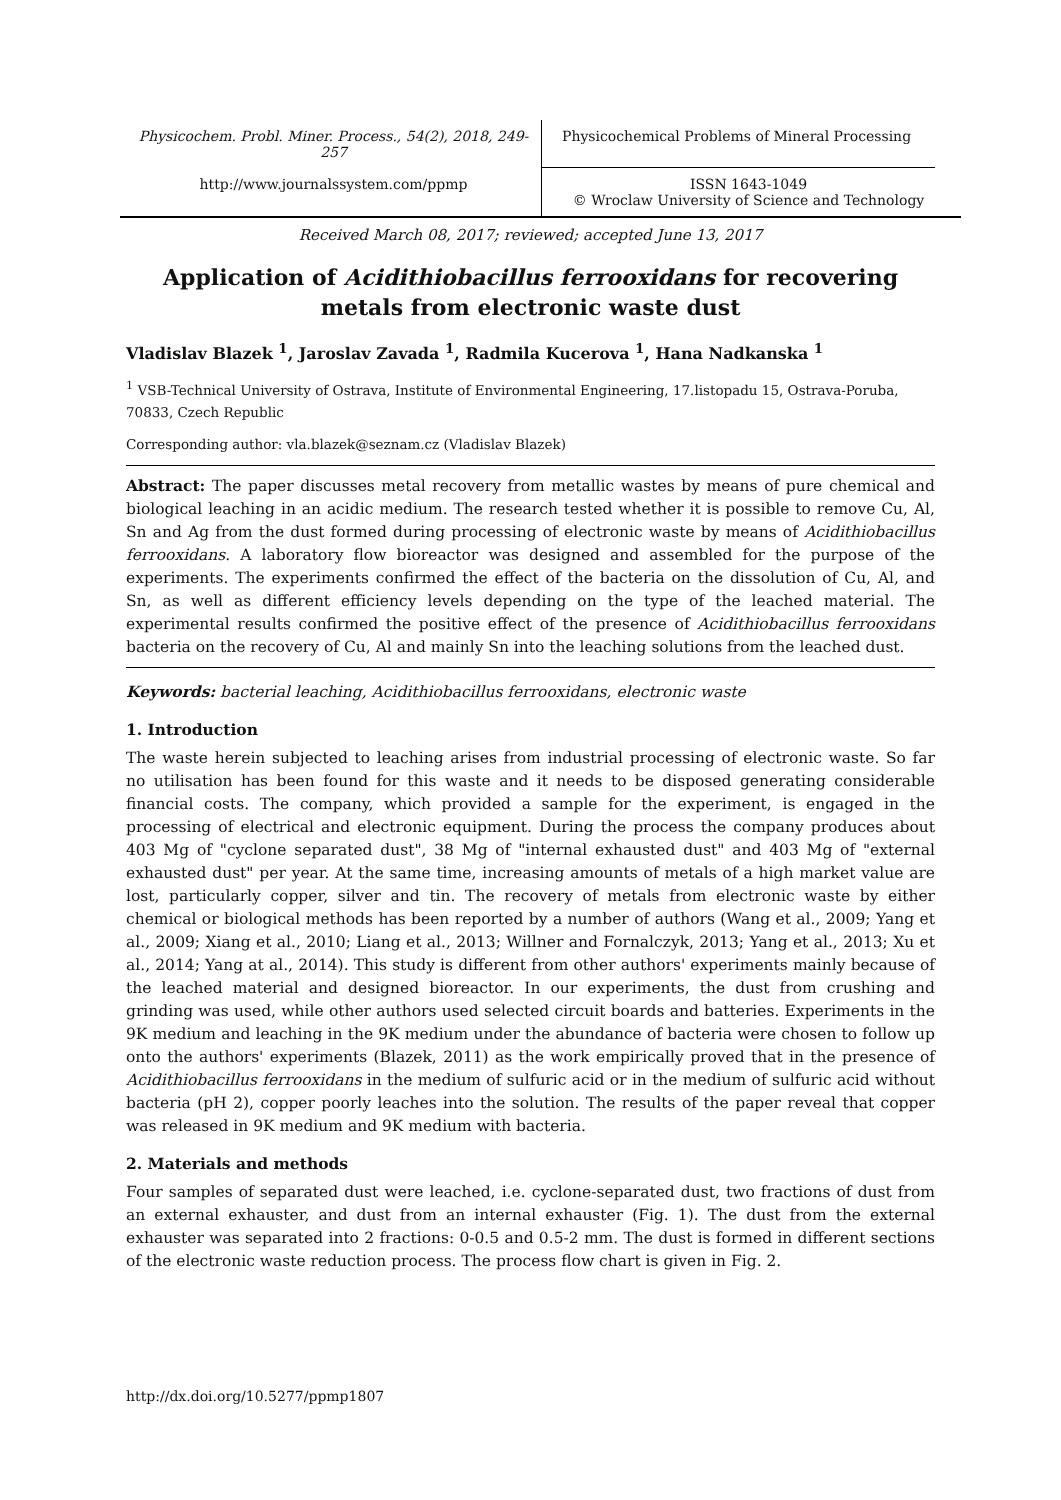Physicochem. Probl. Miner. Process., 54(2), 2018, 249-257
Physicochemical Problems of Mineral Processing
http://www.journalssystem.com/ppmp
ISSN 1643-1049
© Wroclaw University of Science and Technology
Received March 08, 2017; reviewed; accepted June 13, 2017
Application of Acidithiobacillus ferrooxidans for recovering metals from electronic waste dust
Vladislav Blazek <sup>1</sup>, Jaroslav Zavada <sup>1</sup>, Radmila Kucerova <sup>1</sup>, Hana Nadkanska <sup>1</sup>
<sup>1</sup> VSB-Technical University of Ostrava, Institute of Environmental Engineering, 17.listopadu 15, Ostrava-Poruba, 70833, Czech Republic
Corresponding author: vla.blazek@seznam.cz (Vladislav Blazek)
Abstract: The paper discusses metal recovery from metallic wastes by means of pure chemical and biological leaching in an acidic medium. The research tested whether it is possible to remove Cu, Al, Sn and Ag from the dust formed during processing of electronic waste by means of Acidithiobacillus ferrooxidans. A laboratory flow bioreactor was designed and assembled for the purpose of the experiments. The experiments confirmed the effect of the bacteria on the dissolution of Cu, Al, and Sn, as well as different efficiency levels depending on the type of the leached material. The experimental results confirmed the positive effect of the presence of Acidithiobacillus ferrooxidans bacteria on the recovery of Cu, Al and mainly Sn into the leaching solutions from the leached dust.
Keywords: bacterial leaching, Acidithiobacillus ferrooxidans, electronic waste
1. Introduction
The waste herein subjected to leaching arises from industrial processing of electronic waste. So far no utilisation has been found for this waste and it needs to be disposed generating considerable financial costs. The company, which provided a sample for the experiment, is engaged in the processing of electrical and electronic equipment. During the process the company produces about 403 Mg of "cyclone separated dust", 38 Mg of "internal exhausted dust" and 403 Mg of "external exhausted dust" per year. At the same time, increasing amounts of metals of a high market value are lost, particularly copper, silver and tin. The recovery of metals from electronic waste by either chemical or biological methods has been reported by a number of authors (Wang et al., 2009; Yang et al., 2009; Xiang et al., 2010; Liang et al., 2013; Willner and Fornalczyk, 2013; Yang et al., 2013; Xu et al., 2014; Yang at al., 2014). This study is different from other authors' experiments mainly because of the leached material and designed bioreactor. In our experiments, the dust from crushing and grinding was used, while other authors used selected circuit boards and batteries. Experiments in the 9K medium and leaching in the 9K medium under the abundance of bacteria were chosen to follow up onto the authors' experiments (Blazek, 2011) as the work empirically proved that in the presence of Acidithiobacillus ferrooxidans in the medium of sulfuric acid or in the medium of sulfuric acid without bacteria (pH 2), copper poorly leaches into the solution. The results of the paper reveal that copper was released in 9K medium and 9K medium with bacteria.
2. Materials and methods
Four samples of separated dust were leached, i.e. cyclone-separated dust, two fractions of dust from an external exhauster, and dust from an internal exhauster (Fig. 1). The dust from the external exhauster was separated into 2 fractions: 0-0.5 and 0.5-2 mm. The dust is formed in different sections of the electronic waste reduction process. The process flow chart is given in Fig. 2.
http://dx.doi.org/10.5277/ppmp1807